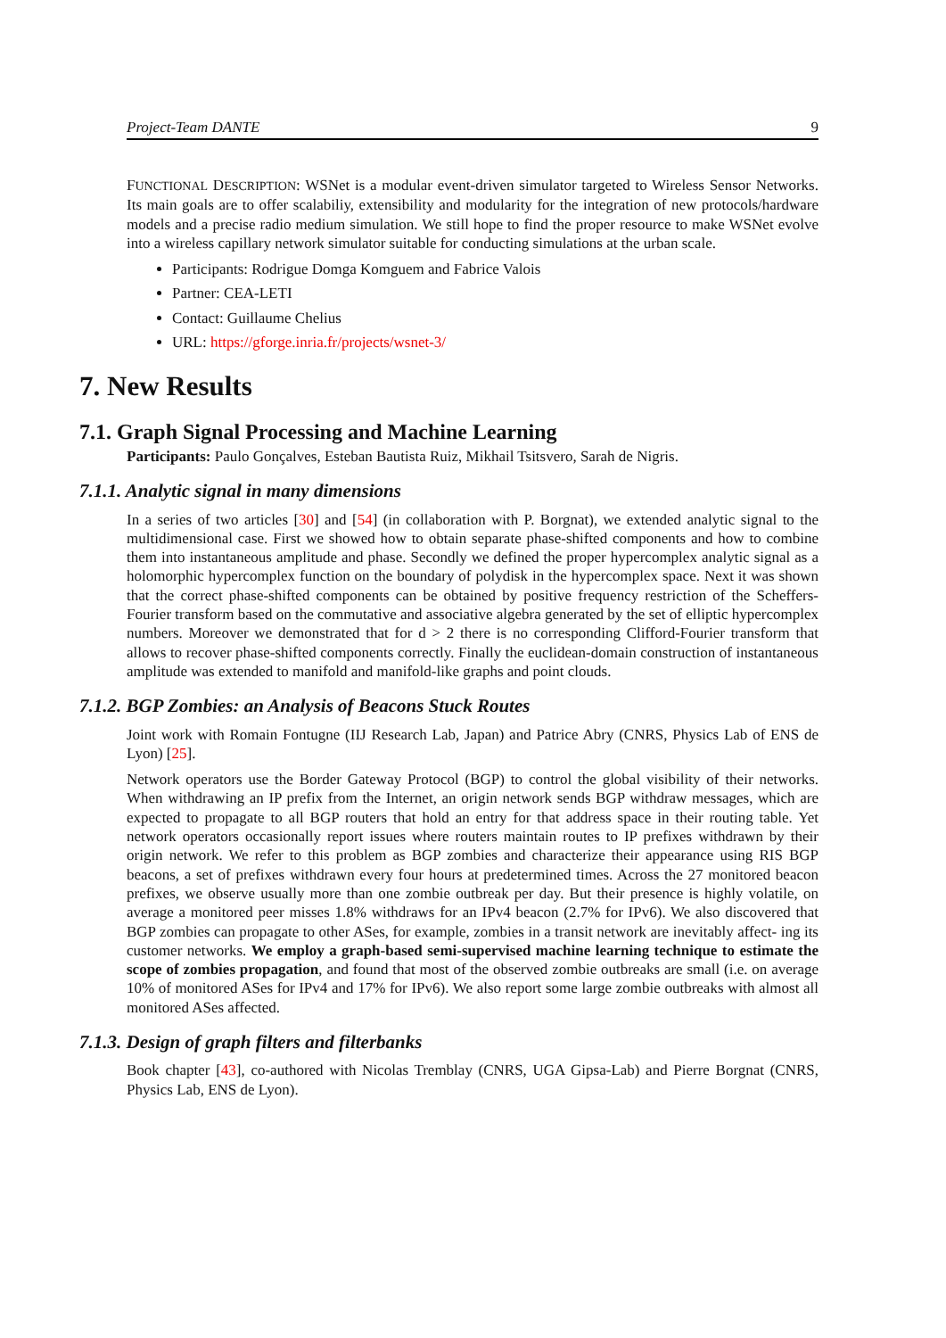Project-Team DANTE 9
FUNCTIONAL DESCRIPTION: WSNet is a modular event-driven simulator targeted to Wireless Sensor Networks. Its main goals are to offer scalabiliy, extensibility and modularity for the integration of new protocols/hardware models and a precise radio medium simulation. We still hope to find the proper resource to make WSNet evolve into a wireless capillary network simulator suitable for conducting simulations at the urban scale.
Participants: Rodrigue Domga Komguem and Fabrice Valois
Partner: CEA-LETI
Contact: Guillaume Chelius
URL: https://gforge.inria.fr/projects/wsnet-3/
7. New Results
7.1. Graph Signal Processing and Machine Learning
Participants: Paulo Gonçalves, Esteban Bautista Ruiz, Mikhail Tsitsvero, Sarah de Nigris.
7.1.1. Analytic signal in many dimensions
In a series of two articles [30] and [54] (in collaboration with P. Borgnat), we extended analytic signal to the multidimensional case. First we showed how to obtain separate phase-shifted components and how to combine them into instantaneous amplitude and phase. Secondly we defined the proper hypercomplex analytic signal as a holomorphic hypercomplex function on the boundary of polydisk in the hypercomplex space. Next it was shown that the correct phase-shifted components can be obtained by positive frequency restriction of the Scheffers-Fourier transform based on the commutative and associative algebra generated by the set of elliptic hypercomplex numbers. Moreover we demonstrated that for d > 2 there is no corresponding Clifford-Fourier transform that allows to recover phase-shifted components correctly. Finally the euclidean-domain construction of instantaneous amplitude was extended to manifold and manifold-like graphs and point clouds.
7.1.2. BGP Zombies: an Analysis of Beacons Stuck Routes
Joint work with Romain Fontugne (IIJ Research Lab, Japan) and Patrice Abry (CNRS, Physics Lab of ENS de Lyon) [25].
Network operators use the Border Gateway Protocol (BGP) to control the global visibility of their networks. When withdrawing an IP prefix from the Internet, an origin network sends BGP withdraw messages, which are expected to propagate to all BGP routers that hold an entry for that address space in their routing table. Yet network operators occasionally report issues where routers maintain routes to IP prefixes withdrawn by their origin network. We refer to this problem as BGP zombies and characterize their appearance using RIS BGP beacons, a set of prefixes withdrawn every four hours at predetermined times. Across the 27 monitored beacon prefixes, we observe usually more than one zombie outbreak per day. But their presence is highly volatile, on average a monitored peer misses 1.8% withdraws for an IPv4 beacon (2.7% for IPv6). We also discovered that BGP zombies can propagate to other ASes, for example, zombies in a transit network are inevitably affect- ing its customer networks. We employ a graph-based semi-supervised machine learning technique to estimate the scope of zombies propagation, and found that most of the observed zombie outbreaks are small (i.e. on average 10% of monitored ASes for IPv4 and 17% for IPv6). We also report some large zombie outbreaks with almost all monitored ASes affected.
7.1.3. Design of graph filters and filterbanks
Book chapter [43], co-authored with Nicolas Tremblay (CNRS, UGA Gipsa-Lab) and Pierre Borgnat (CNRS, Physics Lab, ENS de Lyon).